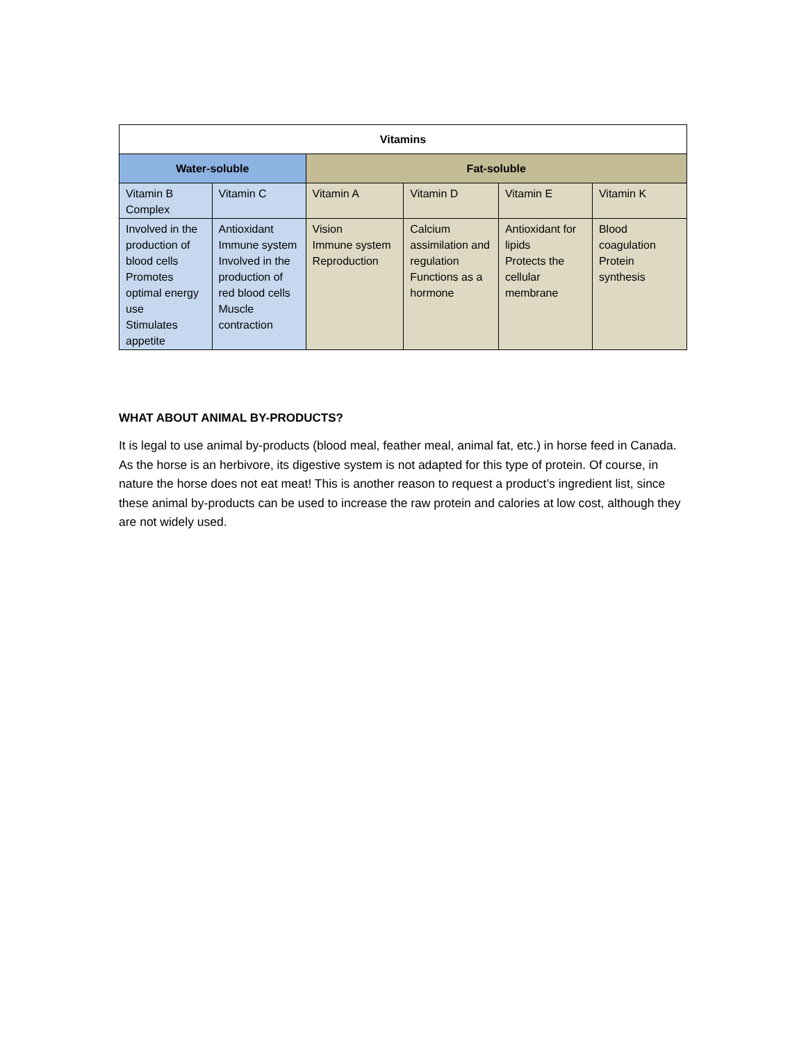| Vitamins | | | | | |
| --- | --- | --- | --- | --- | --- |
| Water-soluble | | Fat-soluble | | | |
| Vitamin B Complex | Vitamin C | Vitamin A | Vitamin D | Vitamin E | Vitamin K |
| Involved in the production of blood cells Promotes optimal energy use Stimulates appetite | Antioxidant Immune system Involved in the production of red blood cells Muscle contraction | Vision Immune system Reproduction | Calcium assimilation and regulation Functions as a hormone | Antioxidant for lipids Protects the cellular membrane | Blood coagulation Protein synthesis |
WHAT ABOUT ANIMAL BY-PRODUCTS?
It is legal to use animal by-products (blood meal, feather meal, animal fat, etc.) in horse feed in Canada. As the horse is an herbivore, its digestive system is not adapted for this type of protein. Of course, in nature the horse does not eat meat! This is another reason to request a product’s ingredient list, since these animal by-products can be used to increase the raw protein and calories at low cost, although they are not widely used.